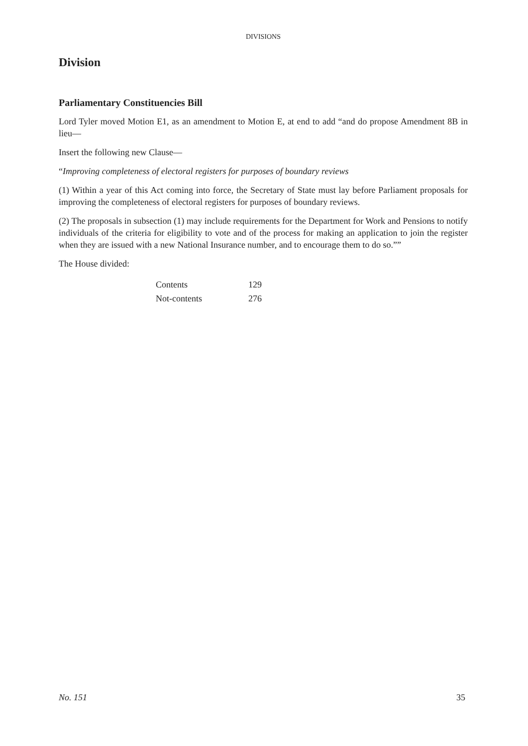DIVISIONS
Division
Parliamentary Constituencies Bill
Lord Tyler moved Motion E1, as an amendment to Motion E, at end to add “and do propose Amendment 8B in lieu—
Insert the following new Clause—
“Improving completeness of electoral registers for purposes of boundary reviews
(1) Within a year of this Act coming into force, the Secretary of State must lay before Parliament proposals for improving the completeness of electoral registers for purposes of boundary reviews.
(2) The proposals in subsection (1) may include requirements for the Department for Work and Pensions to notify individuals of the criteria for eligibility to vote and of the process for making an application to join the register when they are issued with a new National Insurance number, and to encourage them to do so.””
The House divided:
| Contents | 129 |
| Not-contents | 276 |
No. 151 35